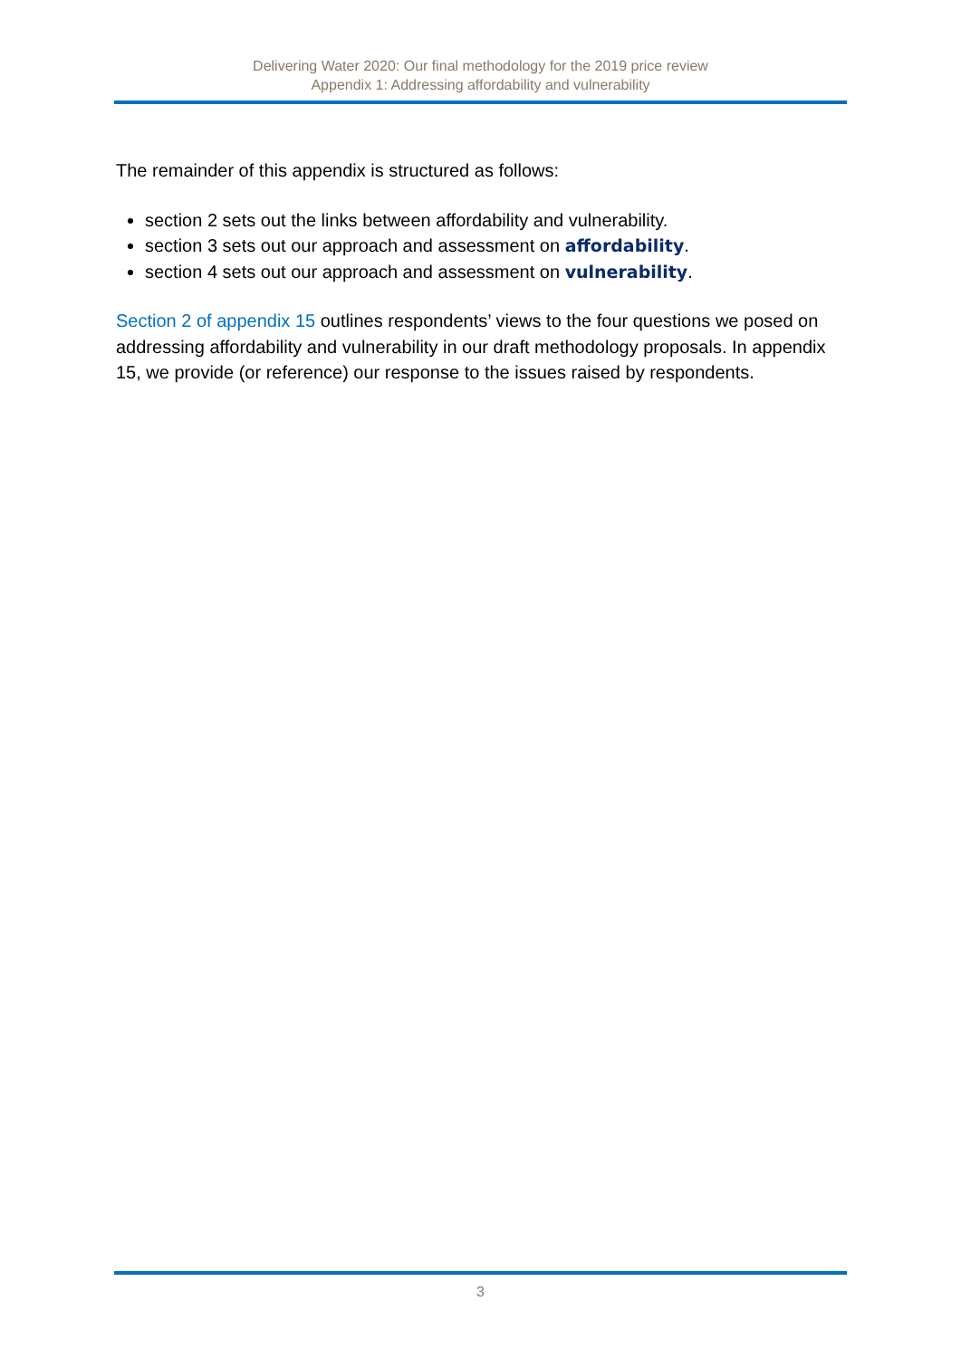Delivering Water 2020: Our final methodology for the 2019 price review
Appendix 1: Addressing affordability and vulnerability
The remainder of this appendix is structured as follows:
section 2 sets out the links between affordability and vulnerability.
section 3 sets out our approach and assessment on affordability.
section 4 sets out our approach and assessment on vulnerability.
Section 2 of appendix 15 outlines respondents’ views to the four questions we posed on addressing affordability and vulnerability in our draft methodology proposals. In appendix 15, we provide (or reference) our response to the issues raised by respondents.
3